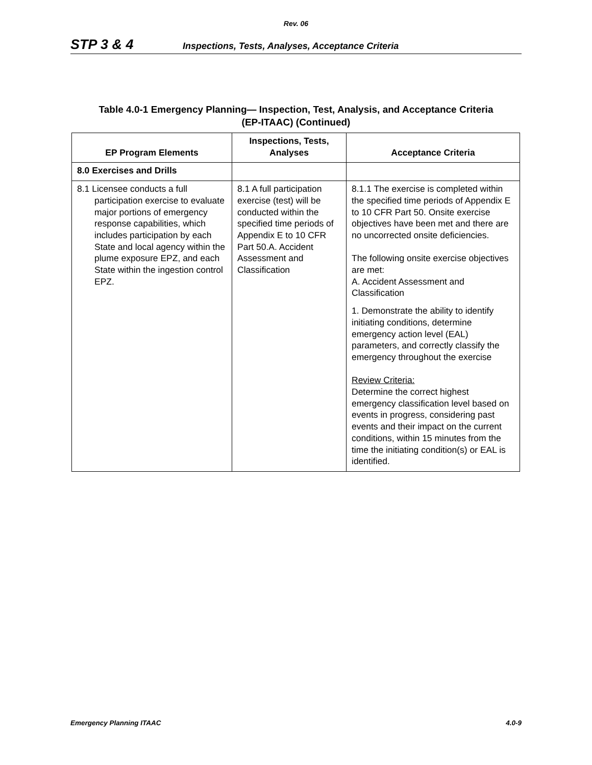Rev. 06
STP 3 & 4
Inspections, Tests, Analyses, Acceptance Criteria
Table 4.0-1 Emergency Planning— Inspection, Test, Analysis, and Acceptance Criteria
(EP-ITAAC) (Continued)
| EP Program Elements | Inspections, Tests, Analyses | Acceptance Criteria |
| --- | --- | --- |
| 8.0 Exercises and Drills | | |
| 8.1 Licensee conducts a full participation exercise to evaluate major portions of emergency response capabilities, which includes participation by each State and local agency within the plume exposure EPZ, and each State within the ingestion control EPZ. | 8.1 A full participation exercise (test) will be conducted within the specified time periods of Appendix E to 10 CFR Part 50.A. Accident Assessment and Classification | 8.1.1 The exercise is completed within the specified time periods of Appendix E to 10 CFR Part 50. Onsite exercise objectives have been met and there are no uncorrected onsite deficiencies. The following onsite exercise objectives are met: A. Accident Assessment and Classification 1. Demonstrate the ability to identify initiating conditions, determine emergency action level (EAL) parameters, and correctly classify the emergency throughout the exercise Review Criteria: Determine the correct highest emergency classification level based on events in progress, considering past events and their impact on the current conditions, within 15 minutes from the time the initiating condition(s) or EAL is identified. |
Emergency Planning ITAAC 4.0-9